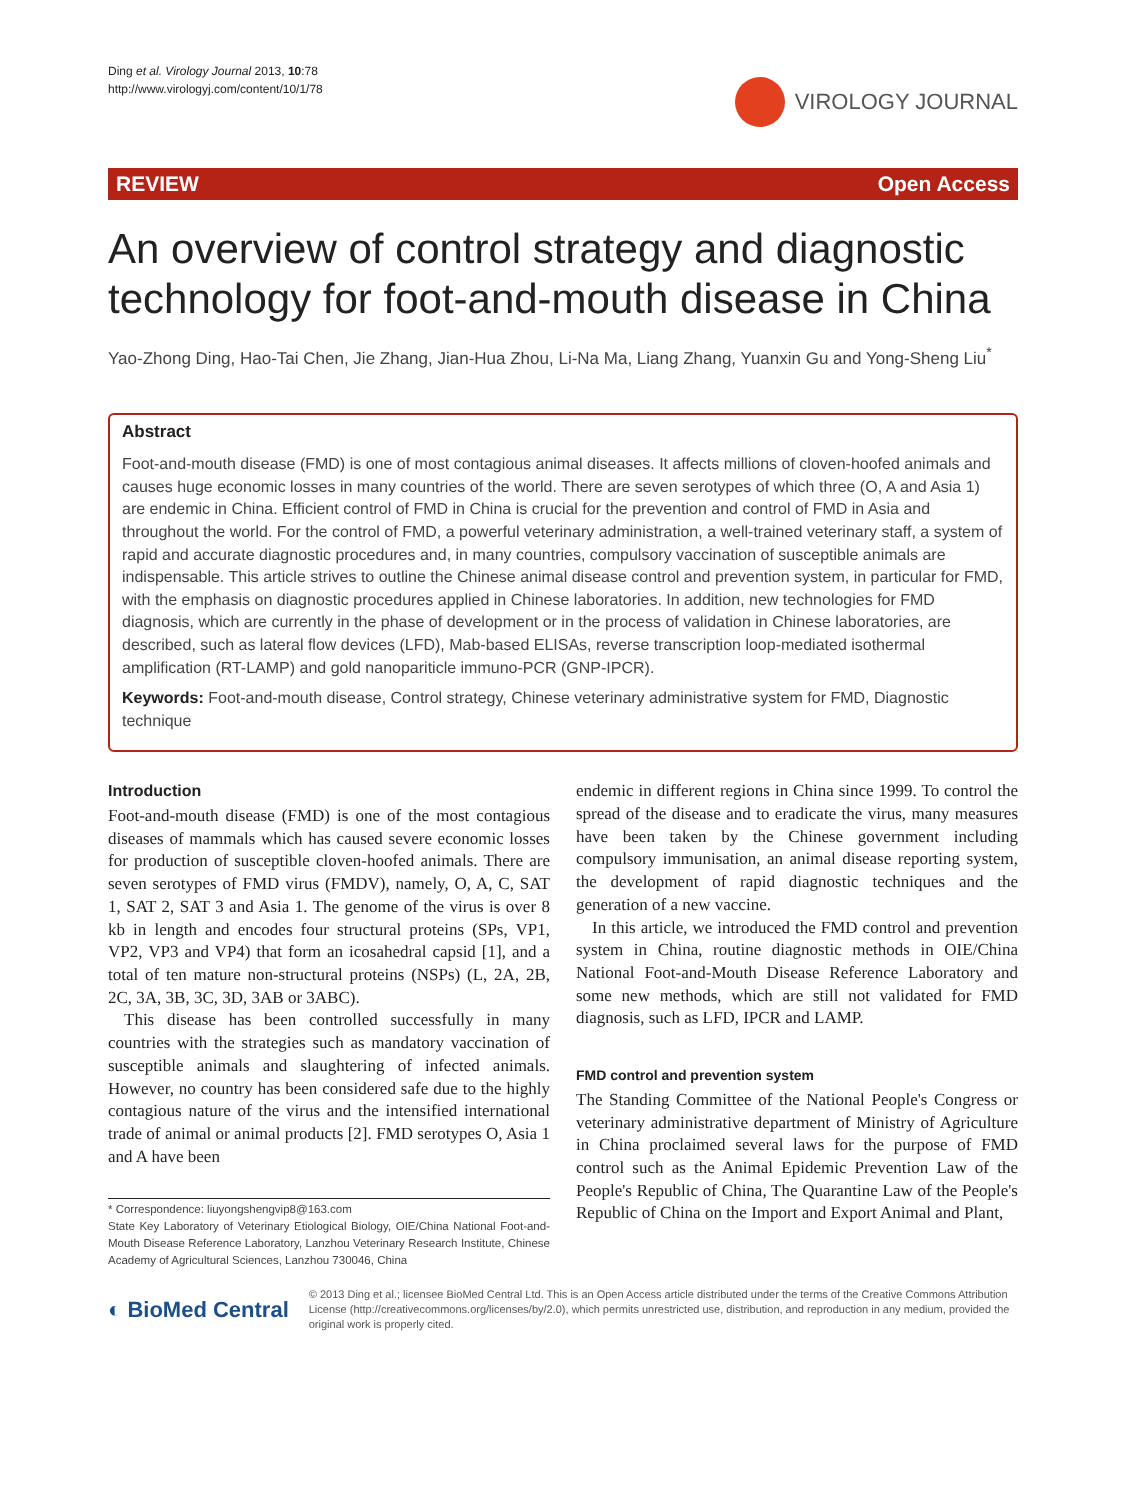Ding et al. Virology Journal 2013, 10:78
http://www.virologyj.com/content/10/1/78
VIROLOGY JOURNAL
REVIEW Open Access
An overview of control strategy and diagnostic technology for foot-and-mouth disease in China
Yao-Zhong Ding, Hao-Tai Chen, Jie Zhang, Jian-Hua Zhou, Li-Na Ma, Liang Zhang, Yuanxin Gu and Yong-Sheng Liu<sup>*</sup>
Abstract
Foot-and-mouth disease (FMD) is one of most contagious animal diseases. It affects millions of cloven-hoofed animals and causes huge economic losses in many countries of the world. There are seven serotypes of which three (O, A and Asia 1) are endemic in China. Efficient control of FMD in China is crucial for the prevention and control of FMD in Asia and throughout the world. For the control of FMD, a powerful veterinary administration, a well-trained veterinary staff, a system of rapid and accurate diagnostic procedures and, in many countries, compulsory vaccination of susceptible animals are indispensable. This article strives to outline the Chinese animal disease control and prevention system, in particular for FMD, with the emphasis on diagnostic procedures applied in Chinese laboratories. In addition, new technologies for FMD diagnosis, which are currently in the phase of development or in the process of validation in Chinese laboratories, are described, such as lateral flow devices (LFD), Mab-based ELISAs, reverse transcription loop-mediated isothermal amplification (RT-LAMP) and gold nanopariticle immuno-PCR (GNP-IPCR).
Keywords: Foot-and-mouth disease, Control strategy, Chinese veterinary administrative system for FMD, Diagnostic technique
Introduction
Foot-and-mouth disease (FMD) is one of the most contagious diseases of mammals which has caused severe economic losses for production of susceptible cloven-hoofed animals. There are seven serotypes of FMD virus (FMDV), namely, O, A, C, SAT 1, SAT 2, SAT 3 and Asia 1. The genome of the virus is over 8 kb in length and encodes four structural proteins (SPs, VP1, VP2, VP3 and VP4) that form an icosahedral capsid [1], and a total of ten mature non-structural proteins (NSPs) (L, 2A, 2B, 2C, 3A, 3B, 3C, 3D, 3AB or 3ABC).
This disease has been controlled successfully in many countries with the strategies such as mandatory vaccination of susceptible animals and slaughtering of infected animals. However, no country has been considered safe due to the highly contagious nature of the virus and the intensified international trade of animal or animal products [2]. FMD serotypes O, Asia 1 and A have been
* Correspondence: liuyongshengvip8@163.com
State Key Laboratory of Veterinary Etiological Biology, OIE/China National Foot-and-Mouth Disease Reference Laboratory, Lanzhou Veterinary Research Institute, Chinese Academy of Agricultural Sciences, Lanzhou 730046, China
endemic in different regions in China since 1999. To control the spread of the disease and to eradicate the virus, many measures have been taken by the Chinese government including compulsory immunisation, an animal disease reporting system, the development of rapid diagnostic techniques and the generation of a new vaccine.
In this article, we introduced the FMD control and prevention system in China, routine diagnostic methods in OIE/China National Foot-and-Mouth Disease Reference Laboratory and some new methods, which are still not validated for FMD diagnosis, such as LFD, IPCR and LAMP.
FMD control and prevention system
The Standing Committee of the National People's Congress or veterinary administrative department of Ministry of Agriculture in China proclaimed several laws for the purpose of FMD control such as the Animal Epidemic Prevention Law of the People's Republic of China, The Quarantine Law of the People's Republic of China on the Import and Export Animal and Plant,
◐ BioMed Central
© 2013 Ding et al.; licensee BioMed Central Ltd. This is an Open Access article distributed under the terms of the Creative Commons Attribution License (http://creativecommons.org/licenses/by/2.0), which permits unrestricted use, distribution, and reproduction in any medium, provided the original work is properly cited.